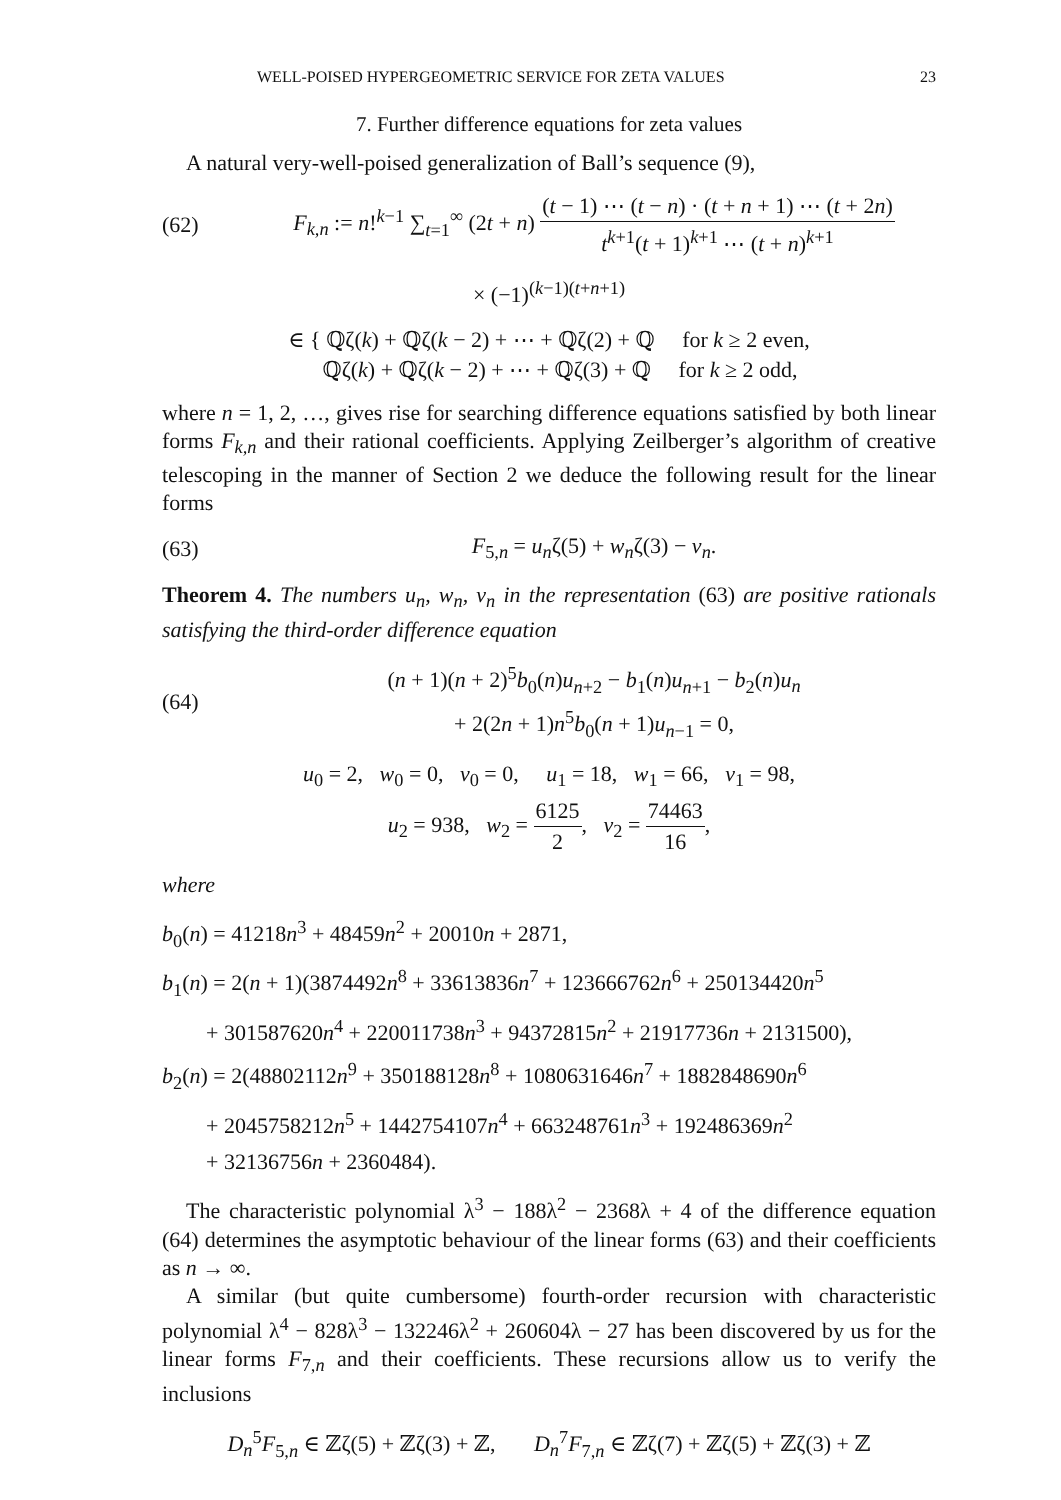WELL-POISED HYPERGEOMETRIC SERVICE FOR ZETA VALUES 23
7. Further difference equations for zeta values
A natural very-well-poised generalization of Ball’s sequence (9),
(62) F<sub>k,n</sub> := n!<sup>k−1</sup> ∑<sub>t=1</sub><sup>∞</sup> (2t + n) (t − 1) ⋯ (t − n) · (t + n + 1) ⋯ (t + 2n) t<sup>k+1</sup>(t + 1)<sup>k+1</sup> ⋯ (t + n)<sup>k+1</sup>
× (−1)<sup>(k−1)(t+n+1)</sup>
∈ { ℚζ(k) + ℚζ(k − 2) + ⋯ + ℚζ(2) + ℚ for k ≥ 2 even,
ℚζ(k) + ℚζ(k − 2) + ⋯ + ℚζ(3) + ℚ for k ≥ 2 odd,
where n = 1, 2, …, gives rise for searching difference equations satisfied by both linear forms F<sub>k,n</sub> and their rational coefficients. Applying Zeilberger’s algorithm of creative telescoping in the manner of Section 2 we deduce the following result for the linear forms
(63) F<sub>5,n</sub> = u<sub>n</sub>ζ(5) + w<sub>n</sub>ζ(3) − v<sub>n</sub>.
Theorem 4. The numbers u<sub>n</sub>, w<sub>n</sub>, v<sub>n</sub> in the representation (63) are positive rationals satisfying the third-order difference equation
(64) (n + 1)(n + 2)<sup>5</sup>b<sub>0</sub>(n)u<sub>n+2</sub> − b<sub>1</sub>(n)u<sub>n+1</sub> − b<sub>2</sub>(n)u<sub>n</sub>
+ 2(2n + 1)n<sup>5</sup>b<sub>0</sub>(n + 1)u<sub>n−1</sub> = 0,
u<sub>0</sub> = 2, w<sub>0</sub> = 0, v<sub>0</sub> = 0, u<sub>1</sub> = 18, w<sub>1</sub> = 66, v<sub>1</sub> = 98,
u<sub>2</sub> = 938, w<sub>2</sub> = 6125 2, v<sub>2</sub> = 74463 16,
where
b<sub>0</sub>(n) = 41218n<sup>3</sup> + 48459n<sup>2</sup> + 20010n + 2871,
b<sub>1</sub>(n) = 2(n + 1)(3874492n<sup>8</sup> + 33613836n<sup>7</sup> + 123666762n<sup>6</sup> + 250134420n<sup>5</sup>
+ 301587620n<sup>4</sup> + 220011738n<sup>3</sup> + 94372815n<sup>2</sup> + 21917736n + 2131500),
b<sub>2</sub>(n) = 2(48802112n<sup>9</sup> + 350188128n<sup>8</sup> + 1080631646n<sup>7</sup> + 1882848690n<sup>6</sup>
+ 2045758212n<sup>5</sup> + 1442754107n<sup>4</sup> + 663248761n<sup>3</sup> + 192486369n<sup>2</sup>
+ 32136756n + 2360484).
The characteristic polynomial λ<sup>3</sup> − 188λ<sup>2</sup> − 2368λ + 4 of the difference equation (64) determines the asymptotic behaviour of the linear forms (63) and their coefficients as n → ∞.
A similar (but quite cumbersome) fourth-order recursion with characteristic polynomial λ<sup>4</sup> − 828λ<sup>3</sup> − 132246λ<sup>2</sup> + 260604λ − 27 has been discovered by us for the linear forms F<sub>7,n</sub> and their coefficients. These recursions allow us to verify the inclusions
D<sub>n</sub><sup>5</sup>F<sub>5,n</sub> ∈ ℤζ(5) + ℤζ(3) + ℤ, D<sub>n</sub><sup>7</sup>F<sub>7,n</sub> ∈ ℤζ(7) + ℤζ(5) + ℤζ(3) + ℤ